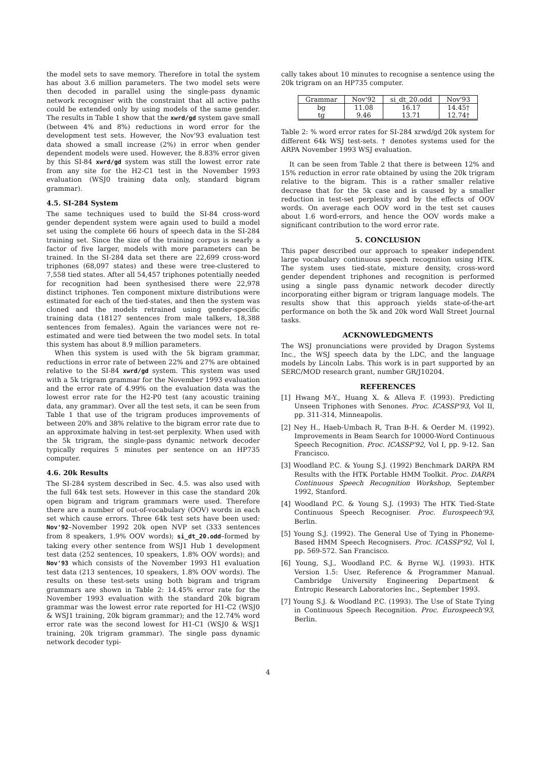the model sets to save memory. Therefore in total the system has about 3.6 million parameters. The two model sets were then decoded in parallel using the single-pass dynamic network recogniser with the constraint that all active paths could be extended only by using models of the same gender. The results in Table 1 show that the xwrd/gd system gave small (between 4% and 8%) reductions in word error for the development test sets. However, the Nov'93 evaluation test data showed a small increase (2%) in error when gender dependent models were used. However, the 8.83% error given by this SI-84 xwrd/gd system was still the lowest error rate from any site for the H2-C1 test in the November 1993 evaluation (WSJ0 training data only, standard bigram grammar).
4.5. SI-284 System
The same techniques used to build the SI-84 cross-word gender dependent system were again used to build a model set using the complete 66 hours of speech data in the SI-284 training set. Since the size of the training corpus is nearly a factor of five larger, models with more parameters can be trained. In the SI-284 data set there are 22,699 cross-word triphones (68,097 states) and these were tree-clustered to 7,558 tied states. After all 54,457 triphones potentially needed for recognition had been synthesised there were 22,978 distinct triphones. Ten component mixture distributions were estimated for each of the tied-states, and then the system was cloned and the models retrained using gender-specific training data (18127 sentences from male talkers, 18,388 sentences from females). Again the variances were not re-estimated and were tied between the two model sets. In total this system has about 8.9 million parameters.
When this system is used with the 5k bigram grammar, reductions in error rate of between 22% and 27% are obtained relative to the SI-84 xwrd/gd system. This system was used with a 5k trigram grammar for the November 1993 evaluation and the error rate of 4.99% on the evaluation data was the lowest error rate for the H2-P0 test (any acoustic training data, any grammar). Over all the test sets, it can be seen from Table 1 that use of the trigram produces improvements of between 20% and 38% relative to the bigram error rate due to an approximate halving in test-set perplexity. When used with the 5k trigram, the single-pass dynamic network decoder typically requires 5 minutes per sentence on an HP735 computer.
4.6. 20k Results
The SI-284 system described in Sec. 4.5. was also used with the full 64k test sets. However in this case the standard 20k open bigram and trigram grammars were used. Therefore there are a number of out-of-vocabulary (OOV) words in each set which cause errors. Three 64k test sets have been used: Nov'92–November 1992 20k open NVP set (333 sentences from 8 speakers, 1.9% OOV words); si_dt_20.odd–formed by taking every other sentence from WSJ1 Hub 1 development test data (252 sentences, 10 speakers, 1.8% OOV words); and Nov'93 which consists of the November 1993 H1 evaluation test data (213 sentences, 10 speakers, 1.8% OOV words). The results on these test-sets using both bigram and trigram grammars are shown in Table 2: 14.45% error rate for the November 1993 evaluation with the standard 20k bigram grammar was the lowest error rate reported for H1-C2 (WSJ0 & WSJ1 training, 20k bigram grammar); and the 12.74% word error rate was the second lowest for H1-C1 (WSJ0 & WSJ1 training, 20k trigram grammar). The single pass dynamic network decoder typi-
cally takes about 10 minutes to recognise a sentence using the 20k trigram on an HP735 computer.
| Grammar | Nov'92 | si_dt_20.odd | Nov'93 |
| --- | --- | --- | --- |
| bg | 11.08 | 16.17 | 14.45† |
| tg | 9.46 | 13.71 | 12.74† |
Table 2: % word error rates for SI-284 xrwd/gd 20k system for different 64k WSJ test-sets. † denotes systems used for the ARPA November 1993 WSJ evaluation.
It can be seen from Table 2 that there is between 12% and 15% reduction in error rate obtained by using the 20k trigram relative to the bigram. This is a rather smaller relative decrease that for the 5k case and is caused by a smaller reduction in test-set perplexity and by the effects of OOV words. On average each OOV word in the test set causes about 1.6 word-errors, and hence the OOV words make a significant contribution to the word error rate.
5. CONCLUSION
This paper described our approach to speaker independent large vocabulary continuous speech recognition using HTK. The system uses tied-state, mixture density, cross-word gender dependent triphones and recognition is performed using a single pass dynamic network decoder directly incorporating either bigram or trigram language models. The results show that this approach yields state-of-the-art performance on both the 5k and 20k word Wall Street Journal tasks.
ACKNOWLEDGMENTS
The WSJ pronunciations were provided by Dragon Systems Inc., the WSJ speech data by the LDC, and the language models by Lincoln Labs. This work is in part supported by an SERC/MOD research grant, number GR/J10204.
REFERENCES
[1] Hwang M-Y., Huang X. & Alleva F. (1993). Predicting Unseen Triphones with Senones. Proc. ICASSP'93, Vol II, pp. 311-314, Minneapolis.
[2] Ney H., Haeb-Umbach R, Tran B-H. & Oerder M. (1992). Improvements in Beam Search for 10000-Word Continuous Speech Recognition. Proc. ICASSP'92, Vol I, pp. 9-12. San Francisco.
[3] Woodland P.C. & Young S.J. (1992) Benchmark DARPA RM Results with the HTK Portable HMM Toolkit. Proc. DARPA Continuous Speech Recognition Workshop, September 1992, Stanford.
[4] Woodland P.C. & Young S.J. (1993) The HTK Tied-State Continuous Speech Recogniser. Proc. Eurospeech'93, Berlin.
[5] Young S.J. (1992). The General Use of Tying in Phoneme-Based HMM Speech Recognisers. Proc. ICASSP'92, Vol I, pp. 569-572. San Francisco.
[6] Young, S.J., Woodland P.C. & Byrne W.J. (1993). HTK Version 1.5: User, Reference & Programmer Manual. Cambridge University Engineering Department & Entropic Research Laboratories Inc., September 1993.
[7] Young S.J. & Woodland P.C. (1993). The Use of State Tying in Continuous Speech Recognition. Proc. Eurospeech'93, Berlin.
4